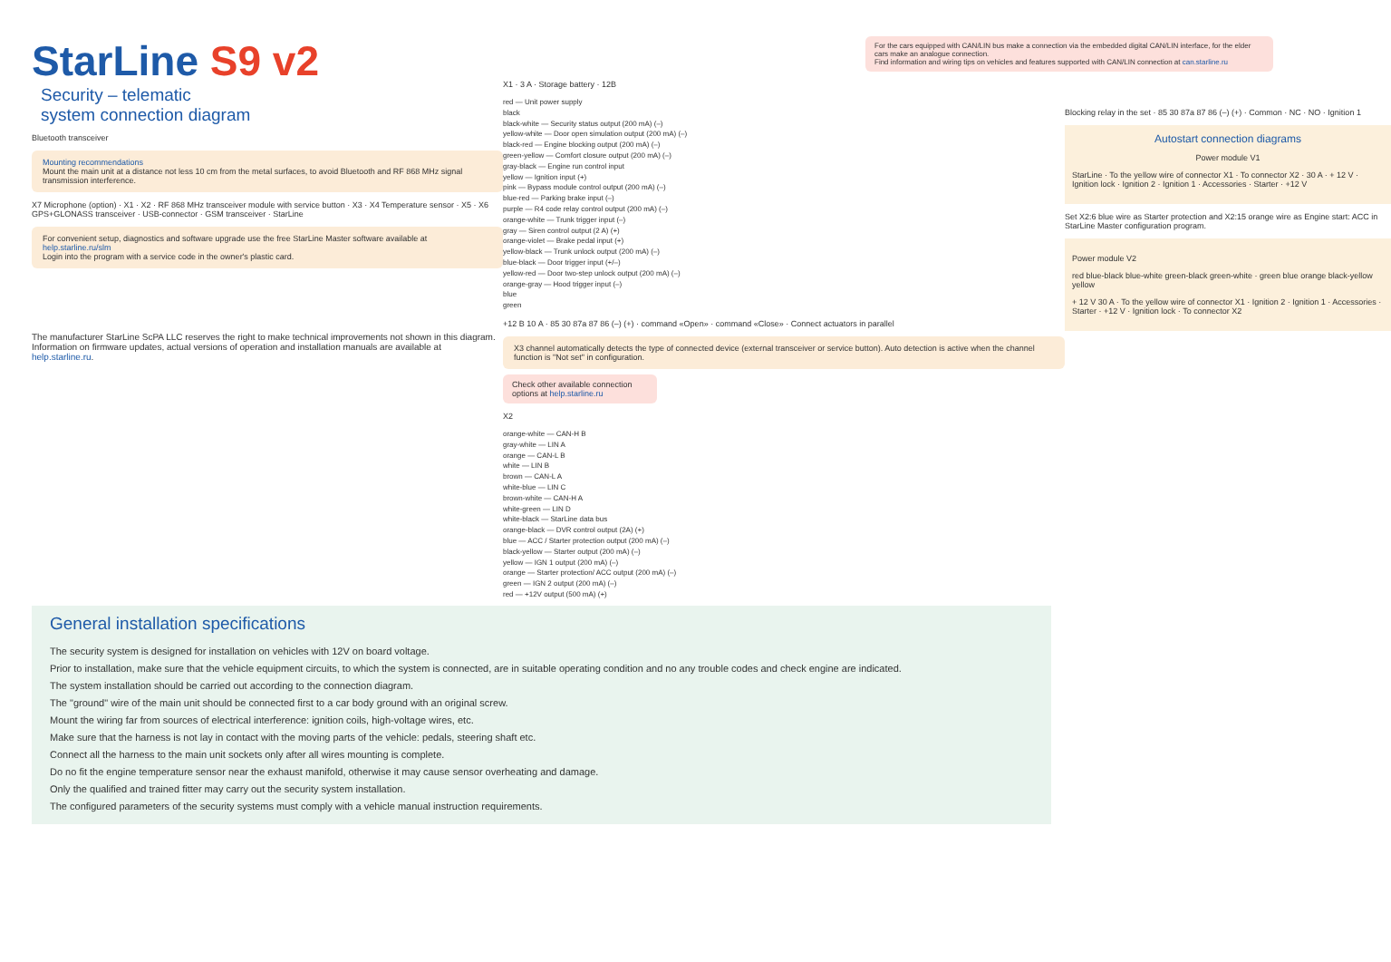StarLine S9 v2 Security – telematic
system connection diagram
Bluetooth transceiver
Mounting recommendations
Mount the main unit at a distance not less 10 cm from the metal surfaces, to avoid Bluetooth and RF 868 MHz signal transmission interference.
X7 Microphone (option) · X1 · X2 · RF 868 MHz transceiver module with service button · X3 · X4 Temperature sensor · X5 · X6 GPS+GLONASS transceiver · USB-connector · GSM transceiver · StarLine
For convenient setup, diagnostics and software upgrade use the free StarLine Master software available at help.starline.ru/slm
Login into the program with a service code in the owner's plastic card.
The manufacturer StarLine ScPA LLC reserves the right to make technical improvements not shown in this diagram.
Information on firmware updates, actual versions of operation and installation manuals are available at help.starline.ru.
For the cars equipped with CAN/LIN bus make a connection via the embedded digital CAN/LIN interface, for the elder cars make an analogue connection.
Find information and wiring tips on vehicles and features supported with CAN/LIN connection at can.starline.ru
X1 · 3 A · Storage battery · 12В
red — Unit power supply
black
black-white — Security status output (200 mA) (–)
yellow-white — Door open simulation output (200 mA) (–)
black-red — Engine blocking output (200 mA) (–)
green-yellow — Comfort closure output (200 mA) (–)
gray-black — Engine run control input
yellow — Ignition input (+)
pink — Bypass module control output (200 mA) (–)
blue-red — Parking brake input (–)
purple — R4 code relay control output (200 mA) (–)
orange-white — Trunk trigger input (–)
gray — Siren control output (2 A) (+)
orange-violet — Brake pedal input (+)
yellow-black — Trunk unlock output (200 mA) (–)
blue-black — Door trigger input (+/–)
yellow-red — Door two-step unlock output (200 mA) (–)
orange-gray — Hood trigger input (–)
blue
green
+12 В 10 A · 85 30 87a 87 86 (–) (+) · command «Open» · command «Close» · Connect actuators in parallel
X3 channel automatically detects the type of connected device (external transceiver or service button). Auto detection is active when the channel function is "Not set" in configuration.
Check other available connection options at help.starline.ru
X2
orange-white — CAN-H B
gray-white — LIN A
orange — CAN-L B
white — LIN B
brown — CAN-L A
white-blue — LIN C
brown-white — CAN-H A
white-green — LIN D
white-black — StarLine data bus
orange-black — DVR control output (2A) (+)
blue — ACC / Starter protection output (200 mA) (–)
black-yellow — Starter output (200 mA) (–)
yellow — IGN 1 output (200 mA) (–)
orange — Starter protection/ ACC output (200 mA) (–)
green — IGN 2 output (200 mA) (–)
red — +12V output (500 mA) (+)
Blocking relay in the set · 85 30 87a 87 86 (–) (+) · Common · NC · NO · Ignition 1
Autostart connection diagrams
Power module V1
StarLine · To the yellow wire of connector X1 · To connector X2 · 30 A · + 12 V · Ignition lock · Ignition 2 · Ignition 1 · Accessories · Starter · +12 V
Set X2:6 blue wire as Starter protection and X2:15 orange wire as Engine start: ACC in StarLine Master configuration program.
Power module V2
red blue-black blue-white green-black green-white · green blue orange black-yellow yellow
+ 12 V 30 A · To the yellow wire of connector X1 · Ignition 2 · Ignition 1 · Accessories · Starter · +12 V · Ignition lock · To connector X2
General installation specifications
The security system is designed for installation on vehicles with 12V on board voltage.
Prior to installation, make sure that the vehicle equipment circuits, to which the system is connected, are in suitable operating condition and no any trouble codes and check engine are indicated.
The system installation should be carried out according to the connection diagram.
The "ground" wire of the main unit should be connected first to a car body ground with an original screw.
Mount the wiring far from sources of electrical interference: ignition coils, high-voltage wires, etc.
Make sure that the harness is not lay in contact with the moving parts of the vehicle: pedals, steering shaft etc.
Connect all the harness to the main unit sockets only after all wires mounting is complete.
Do no fit the engine temperature sensor near the exhaust manifold, otherwise it may cause sensor overheating and damage.
Only the qualified and trained fitter may carry out the security system installation.
The configured parameters of the security systems must comply with a vehicle manual instruction requirements.